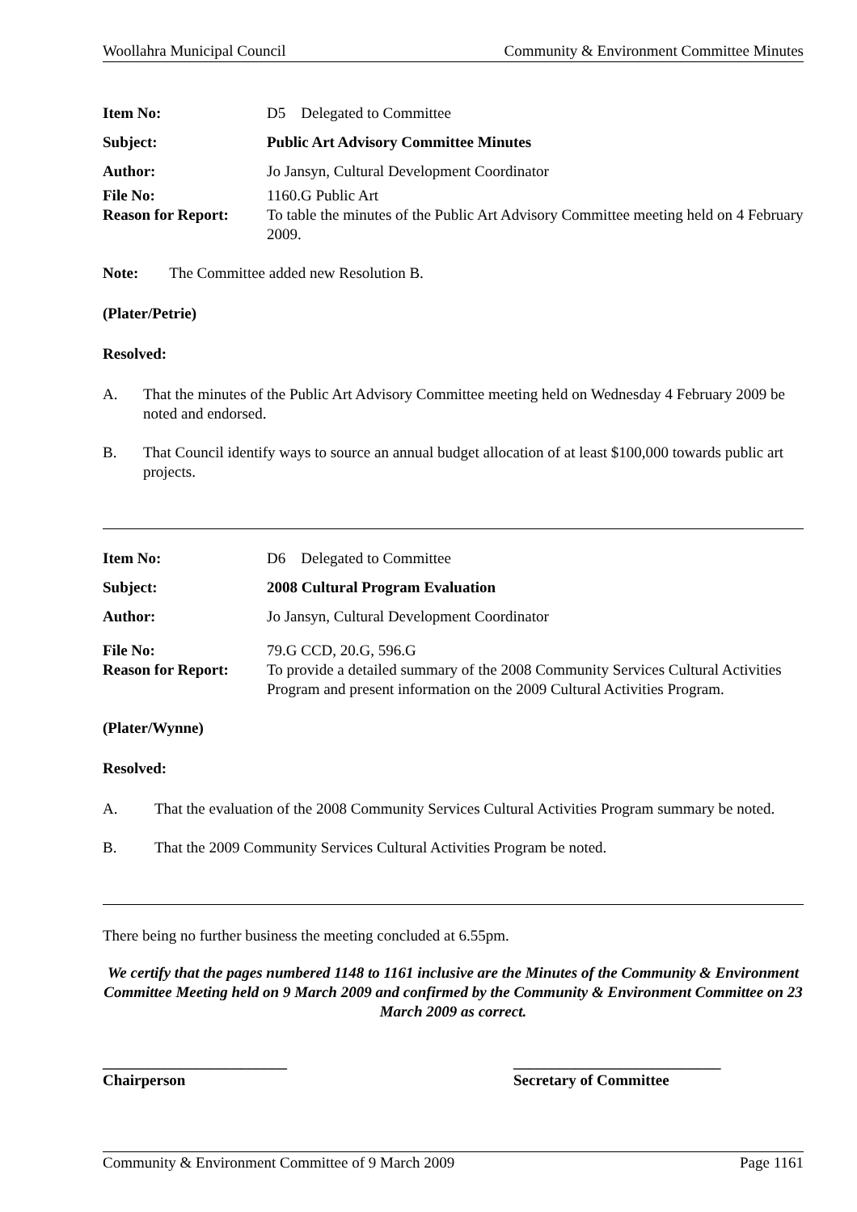Woollahra Municipal Council Community & Environment Committee Minutes
| Item No: | D5 Delegated to Committee |
| Subject: | Public Art Advisory Committee Minutes |
| Author: | Jo Jansyn, Cultural Development Coordinator |
| File No: | 1160.G Public Art |
| Reason for Report: | To table the minutes of the Public Art Advisory Committee meeting held on 4 February 2009. |
Note: The Committee added new Resolution B.
(Plater/Petrie)
Resolved:
A. That the minutes of the Public Art Advisory Committee meeting held on Wednesday 4 February 2009 be noted and endorsed.
B. That Council identify ways to source an annual budget allocation of at least $100,000 towards public art projects.
| Item No: | D6 Delegated to Committee |
| Subject: | 2008 Cultural Program Evaluation |
| Author: | Jo Jansyn, Cultural Development Coordinator |
| File No: | 79.G CCD, 20.G, 596.G |
| Reason for Report: | To provide a detailed summary of the 2008 Community Services Cultural Activities Program and present information on the 2009 Cultural Activities Program. |
(Plater/Wynne)
Resolved:
A. That the evaluation of the 2008 Community Services Cultural Activities Program summary be noted.
B. That the 2009 Community Services Cultural Activities Program be noted.
There being no further business the meeting concluded at 6.55pm.
We certify that the pages numbered 1148 to 1161 inclusive are the Minutes of the Community & Environment Committee Meeting held on 9 March 2009 and confirmed by the Community & Environment Committee on 23 March 2009 as correct.
________________________
Chairperson
___________________________
Secretary of Committee
Community & Environment Committee of 9 March 2009 Page 1161